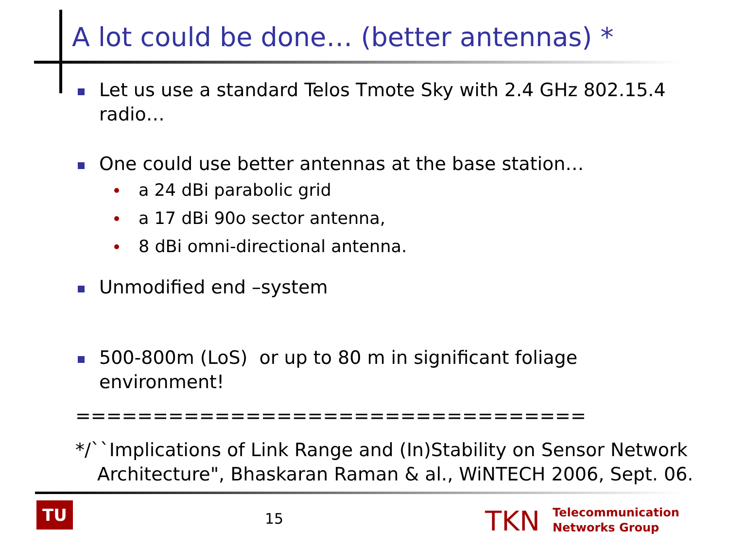A lot could be done… (better antennas) *
Let us use a standard Telos Tmote Sky with 2.4 GHz 802.15.4 radio…
One could use better antennas at the base station…
a 24 dBi parabolic grid
a 17 dBi 90o sector antenna,
8 dBi omni-directional antenna.
Unmodified end –system
500-800m (LoS) or up to 80 m in significant foliage environment!
=================================
*/``Implications of Link Range and (In)Stability on Sensor Network Architecture", Bhaskaran Raman & al., WiNTECH 2006, Sept. 06.
TU 15 TKN
Telecommunication
Networks Group